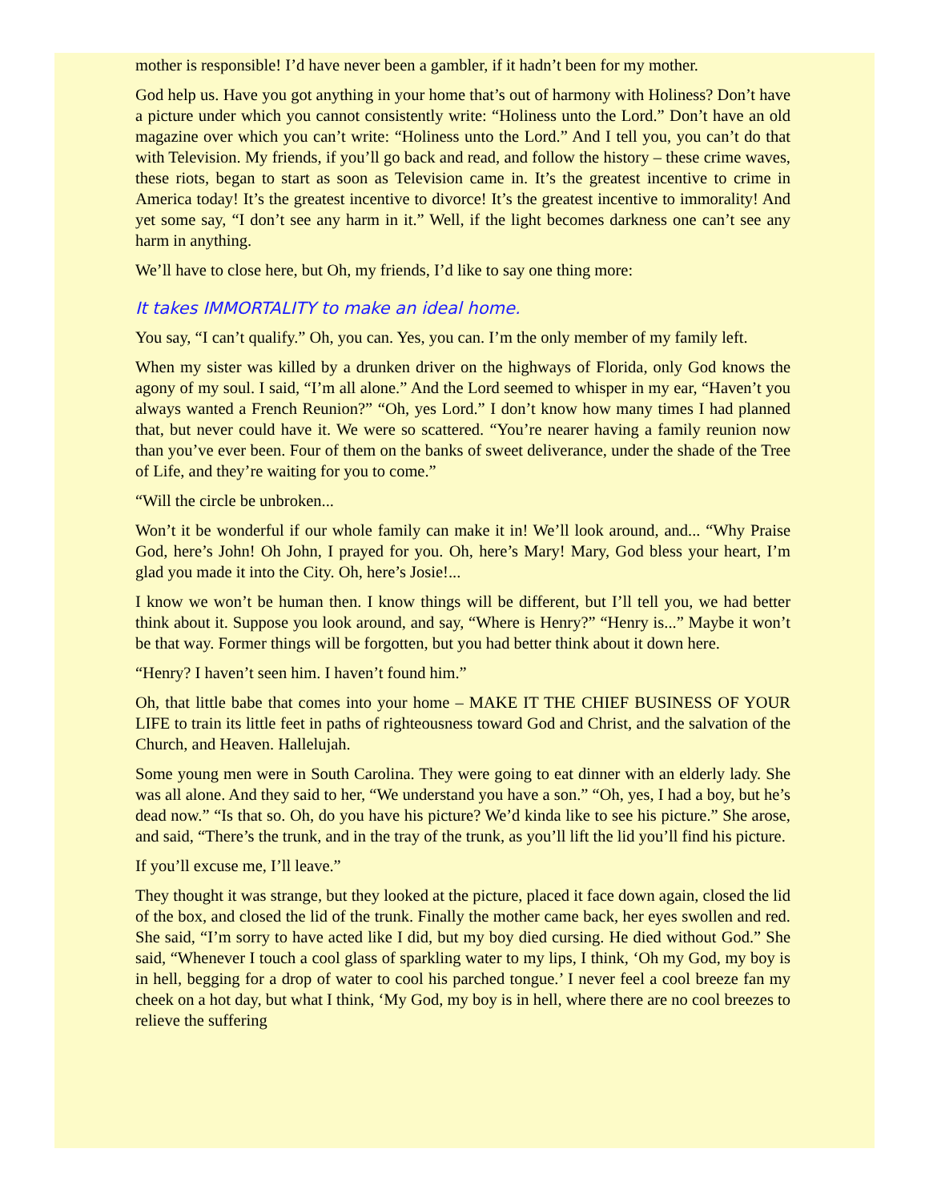mother is responsible! I’d have never been a gambler, if it hadn’t been for my mother.
God help us. Have you got anything in your home that’s out of harmony with Holiness? Don’t have a picture under which you cannot consistently write: “Holiness unto the Lord.” Don’t have an old magazine over which you can’t write: “Holiness unto the Lord.” And I tell you, you can’t do that with Television. My friends, if you’ll go back and read, and follow the history – these crime waves, these riots, began to start as soon as Television came in. It’s the greatest incentive to crime in America today! It’s the greatest incentive to divorce! It’s the greatest incentive to immorality! And yet some say, “I don’t see any harm in it.” Well, if the light becomes darkness one can’t see any harm in anything.
We’ll have to close here, but Oh, my friends, I’d like to say one thing more:
It takes IMMORTALITY to make an ideal home.
You say, “I can’t qualify.” Oh, you can. Yes, you can. I’m the only member of my family left.
When my sister was killed by a drunken driver on the highways of Florida, only God knows the agony of my soul. I said, “I’m all alone.” And the Lord seemed to whisper in my ear, “Haven’t you always wanted a French Reunion?” “Oh, yes Lord.” I don’t know how many times I had planned that, but never could have it. We were so scattered. “You’re nearer having a family reunion now than you’ve ever been. Four of them on the banks of sweet deliverance, under the shade of the Tree of Life, and they’re waiting for you to come.”
“Will the circle be unbroken...
Won’t it be wonderful if our whole family can make it in! We’ll look around, and... “Why Praise God, here’s John! Oh John, I prayed for you. Oh, here’s Mary! Mary, God bless your heart, I’m glad you made it into the City. Oh, here’s Josie!...
I know we won’t be human then. I know things will be different, but I’ll tell you, we had better think about it. Suppose you look around, and say, “Where is Henry?” “Henry is...” Maybe it won’t be that way. Former things will be forgotten, but you had better think about it down here.
“Henry? I haven’t seen him. I haven’t found him.”
Oh, that little babe that comes into your home – MAKE IT THE CHIEF BUSINESS OF YOUR LIFE to train its little feet in paths of righteousness toward God and Christ, and the salvation of the Church, and Heaven. Hallelujah.
Some young men were in South Carolina. They were going to eat dinner with an elderly lady. She was all alone. And they said to her, “We understand you have a son.” “Oh, yes, I had a boy, but he’s dead now.” “Is that so. Oh, do you have his picture? We’d kinda like to see his picture.” She arose, and said, “There’s the trunk, and in the tray of the trunk, as you’ll lift the lid you’ll find his picture.
If you’ll excuse me, I’ll leave.”
They thought it was strange, but they looked at the picture, placed it face down again, closed the lid of the box, and closed the lid of the trunk. Finally the mother came back, her eyes swollen and red. She said, “I’m sorry to have acted like I did, but my boy died cursing. He died without God.” She said, “Whenever I touch a cool glass of sparkling water to my lips, I think, ‘Oh my God, my boy is in hell, begging for a drop of water to cool his parched tongue.’ I never feel a cool breeze fan my cheek on a hot day, but what I think, ‘My God, my boy is in hell, where there are no cool breezes to relieve the suffering